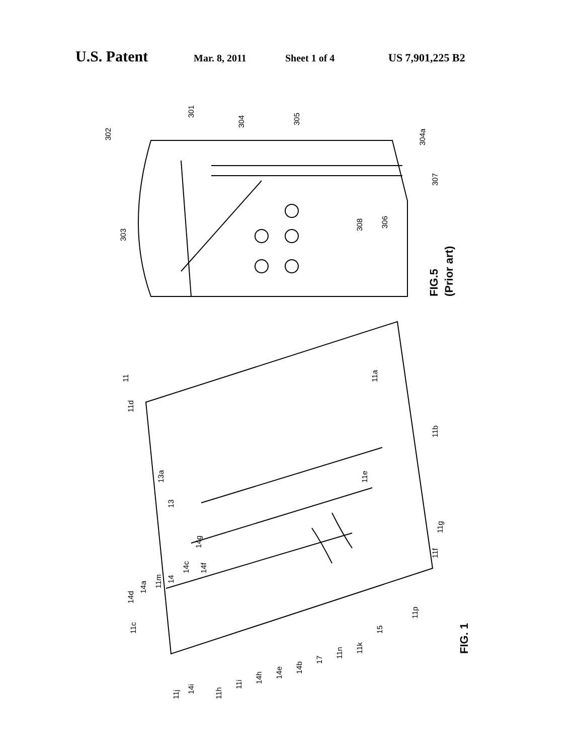U.S. Patent Mar. 8, 2011 Sheet 1 of 4 US 7,901,225 B2
FIG.5
(Prior art)
FIG. 1
302
301
304
305
304a
303
308
306
307
11d
11
11a
11b
13a
13
11e
11g
11f
14g
14f
14c
14
11m
14a
14d
11c
11j
14i
11h
11i
14h
14e
14b
17
11n
11k
15
11p